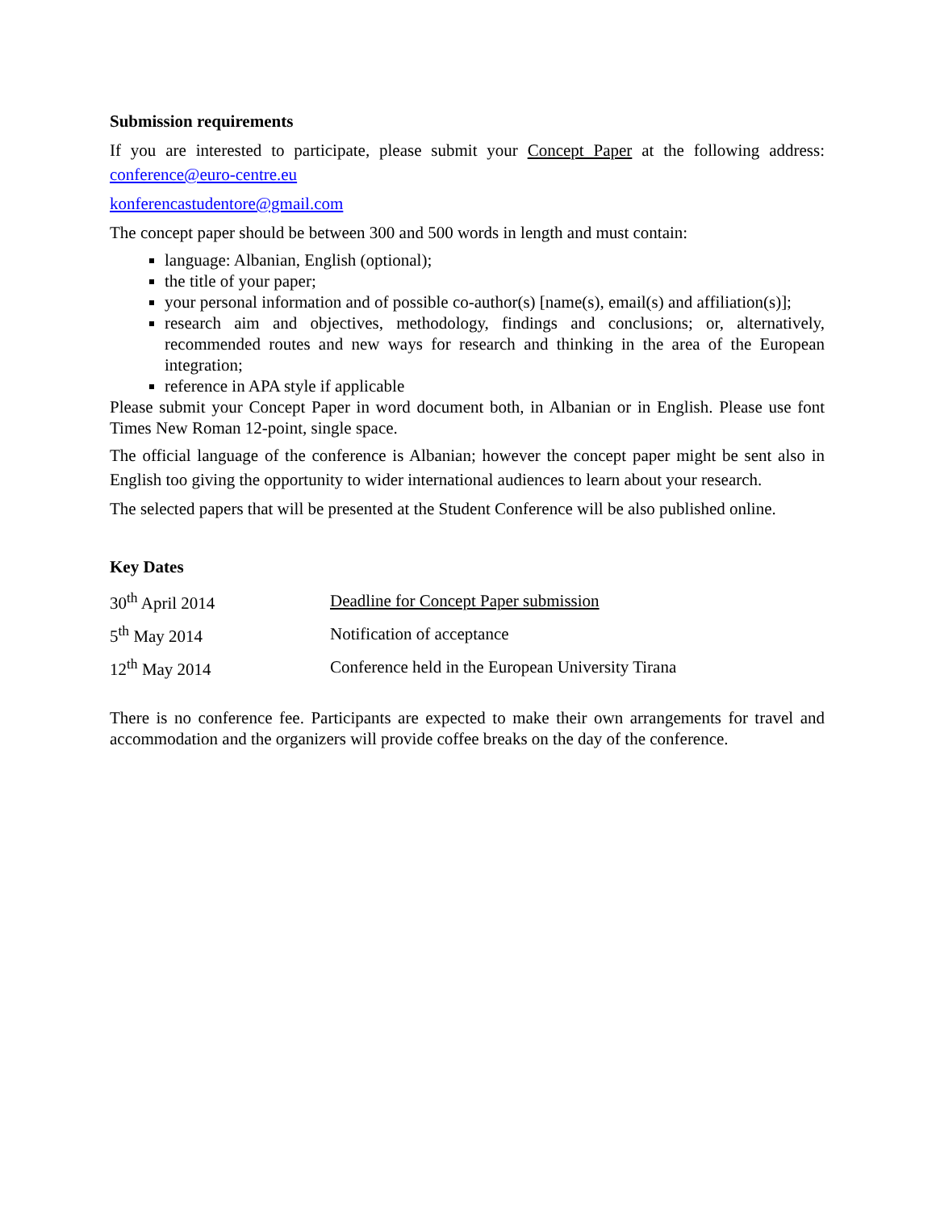Submission requirements
If you are interested to participate, please submit your Concept Paper at the following address: conference@euro-centre.eu
konferencastudentore@gmail.com
The concept paper should be between 300 and 500 words in length and must contain:
language: Albanian, English (optional);
the title of your paper;
your personal information and of possible co-author(s) [name(s), email(s) and affiliation(s)];
research aim and objectives, methodology, findings and conclusions; or, alternatively, recommended routes and new ways for research and thinking in the area of the European integration;
reference in APA style if applicable
Please submit your Concept Paper in word document both, in Albanian or in English. Please use font Times New Roman 12-point, single space.
The official language of the conference is Albanian; however the concept paper might be sent also in English too giving the opportunity to wider international audiences to learn about your research.
The selected papers that will be presented at the Student Conference will be also published online.
Key Dates
| 30<sup>th</sup> April 2014 | Deadline for Concept Paper submission |
| 5<sup>th</sup> May 2014 | Notification of acceptance |
| 12<sup>th</sup> May 2014 | Conference held in the European University Tirana |
There is no conference fee. Participants are expected to make their own arrangements for travel and accommodation and the organizers will provide coffee breaks on the day of the conference.